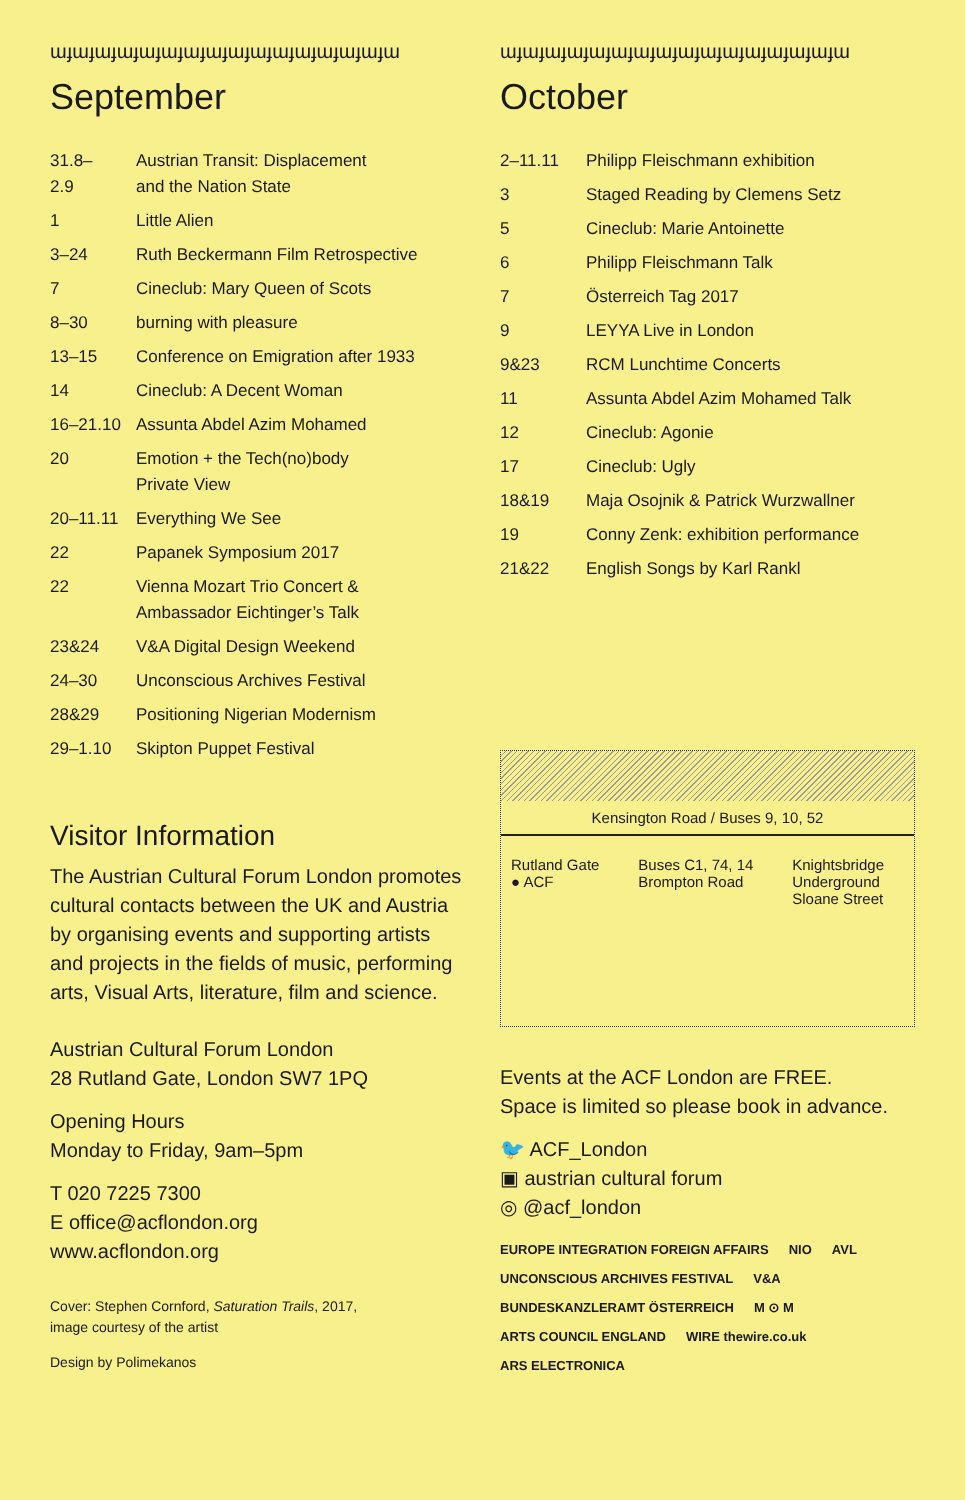ɯɟɯɟɯɟɯɟɯɟɯɟɯɟɯɟɯɟɯɟɯɟɯɟɯɟɯɟɯɟɯ
September
| 31.8– 2.9 | Austrian Transit: Displacement and the Nation State |
| 1 | Little Alien |
| 3–24 | Ruth Beckermann Film Retrospective |
| 7 | Cineclub: Mary Queen of Scots |
| 8–30 | burning with pleasure |
| 13–15 | Conference on Emigration after 1933 |
| 14 | Cineclub: A Decent Woman |
| 16–21.10 | Assunta Abdel Azim Mohamed |
| 20 | Emotion + the Tech(no)body Private View |
| 20–11.11 | Everything We See |
| 22 | Papanek Symposium 2017 |
| 22 | Vienna Mozart Trio Concert & Ambassador Eichtinger’s Talk |
| 23&24 | V&A Digital Design Weekend |
| 24–30 | Unconscious Archives Festival |
| 28&29 | Positioning Nigerian Modernism |
| 29–1.10 | Skipton Puppet Festival |
Visitor Information
The Austrian Cultural Forum London promotes cultural contacts between the UK and Austria by organising events and supporting artists and projects in the fields of music, performing arts, Visual Arts, literature, film and science.
Austrian Cultural Forum London
28 Rutland Gate, London SW7 1PQ
Opening Hours
Monday to Friday, 9am–5pm
T 020 7225 7300
E office@acflondon.org
www.acflondon.org
Cover: Stephen Cornford, Saturation Trails, 2017,
image courtesy of the artist
Design by Polimekanos
ɯɟɯɟɯɟɯɟɯɟɯɟɯɟɯɟɯɟɯɟɯɟɯɟɯɟɯɟɯɟɯ
October
| 2–11.11 | Philipp Fleischmann exhibition |
| 3 | Staged Reading by Clemens Setz |
| 5 | Cineclub: Marie Antoinette |
| 6 | Philipp Fleischmann Talk |
| 7 | Österreich Tag 2017 |
| 9 | LEYYA Live in London |
| 9&23 | RCM Lunchtime Concerts |
| 11 | Assunta Abdel Azim Mohamed Talk |
| 12 | Cineclub: Agonie |
| 17 | Cineclub: Ugly |
| 18&19 | Maja Osojnik & Patrick Wurzwallner |
| 19 | Conny Zenk: exhibition performance |
| 21&22 | English Songs by Karl Rankl |
Kensington Road / Buses 9, 10, 52
Rutland Gate
● ACF
Buses C1, 74, 14
Brompton Road
Knightsbridge
Underground
Sloane Street
Events at the ACF London are FREE.
Space is limited so please book in advance.
🐦 ACF_London
▣ austrian cultural forum
◎ @acf_london
EUROPE INTEGRATION FOREIGN AFFAIRS NIO AVL UNCONSCIOUS ARCHIVES FESTIVAL V&A BUNDESKANZLERAMT ÖSTERREICH M ⊙ M ARTS COUNCIL ENGLAND WIRE thewire.co.uk ARS ELECTRONICA